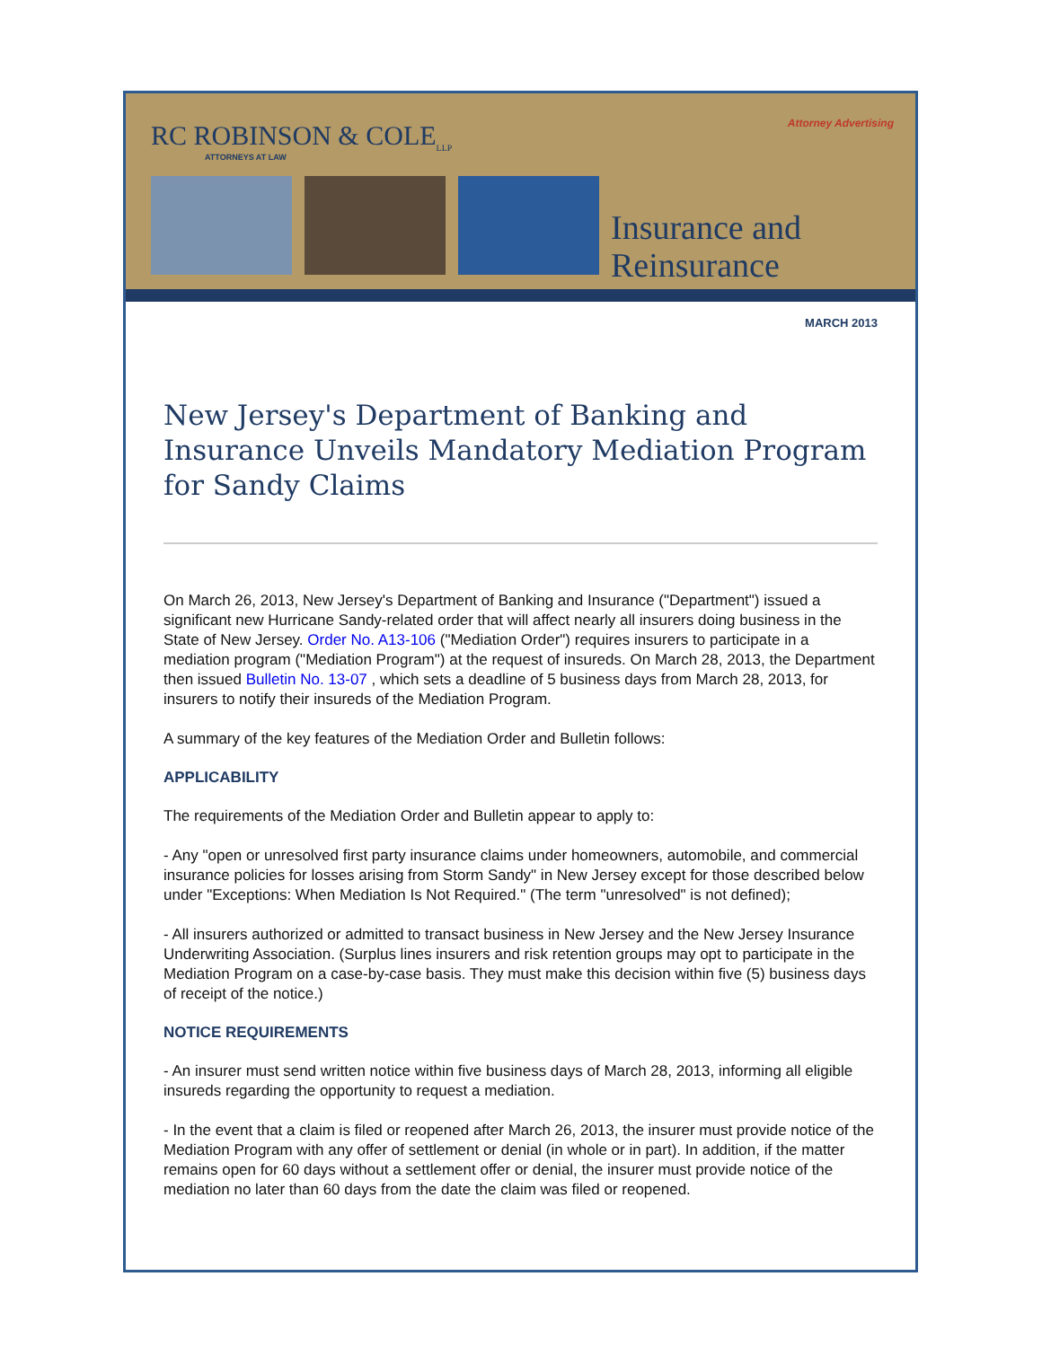Attorney Advertising
RC ROBINSON & COLE<sub>LLP</sub>
ATTORNEYS AT LAW
Insurance and
Reinsurance
MARCH 2013
New Jersey's Department of Banking and Insurance Unveils Mandatory Mediation Program for Sandy Claims
On March 26, 2013, New Jersey's Department of Banking and Insurance ("Department") issued a significant new Hurricane Sandy-related order that will affect nearly all insurers doing business in the State of New Jersey. Order No. A13-106 ("Mediation Order") requires insurers to participate in a mediation program ("Mediation Program") at the request of insureds. On March 28, 2013, the Department then issued Bulletin No. 13-07 , which sets a deadline of 5 business days from March 28, 2013, for insurers to notify their insureds of the Mediation Program.
A summary of the key features of the Mediation Order and Bulletin follows:
APPLICABILITY
The requirements of the Mediation Order and Bulletin appear to apply to:
- Any "open or unresolved first party insurance claims under homeowners, automobile, and commercial insurance policies for losses arising from Storm Sandy" in New Jersey except for those described below under "Exceptions: When Mediation Is Not Required." (The term "unresolved" is not defined);
- All insurers authorized or admitted to transact business in New Jersey and the New Jersey Insurance Underwriting Association. (Surplus lines insurers and risk retention groups may opt to participate in the Mediation Program on a case-by-case basis. They must make this decision within five (5) business days of receipt of the notice.)
NOTICE REQUIREMENTS
- An insurer must send written notice within five business days of March 28, 2013, informing all eligible insureds regarding the opportunity to request a mediation.
- In the event that a claim is filed or reopened after March 26, 2013, the insurer must provide notice of the Mediation Program with any offer of settlement or denial (in whole or in part). In addition, if the matter remains open for 60 days without a settlement offer or denial, the insurer must provide notice of the mediation no later than 60 days from the date the claim was filed or reopened.